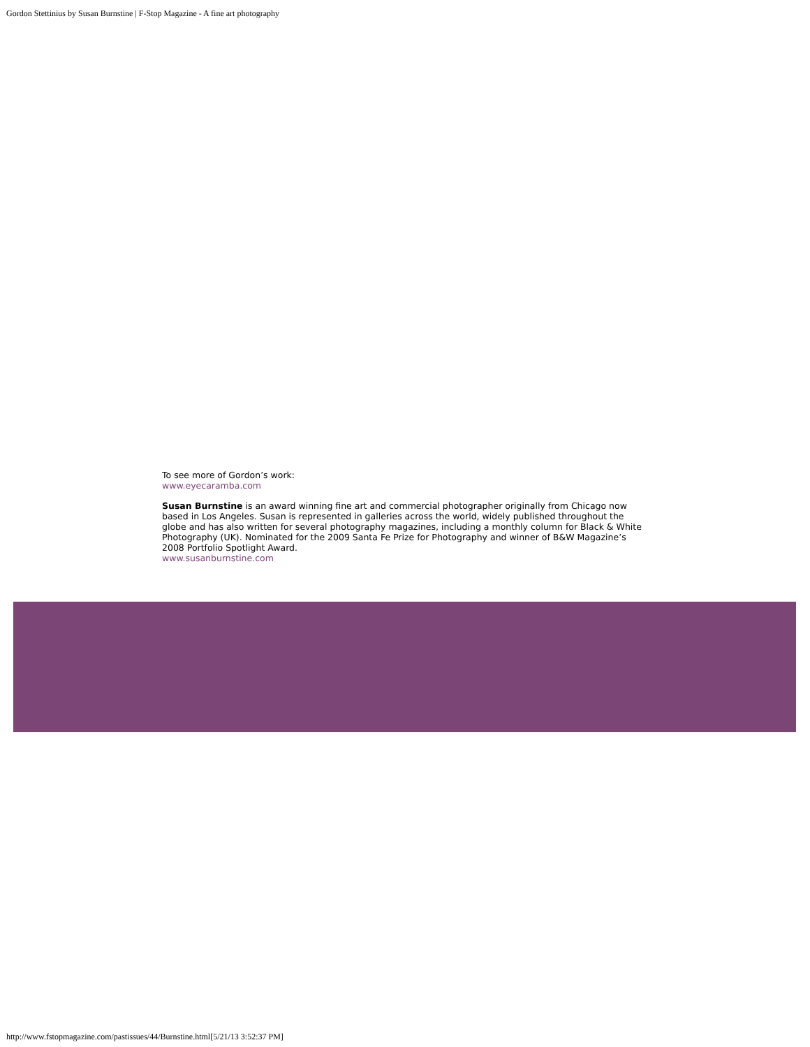Gordon Stettinius by Susan Burnstine | F-Stop Magazine - A fine art photography
To see more of Gordon’s work:
www.eyecaramba.com
Susan Burnstine is an award winning fine art and commercial photographer originally from Chicago now based in Los Angeles. Susan is represented in galleries across the world, widely published throughout the globe and has also written for several photography magazines, including a monthly column for Black & White Photography (UK). Nominated for the 2009 Santa Fe Prize for Photography and winner of B&W Magazine’s 2008 Portfolio Spotlight Award.
www.susanburnstine.com
http://www.fstopmagazine.com/pastissues/44/Burnstine.html[5/21/13 3:52:37 PM]